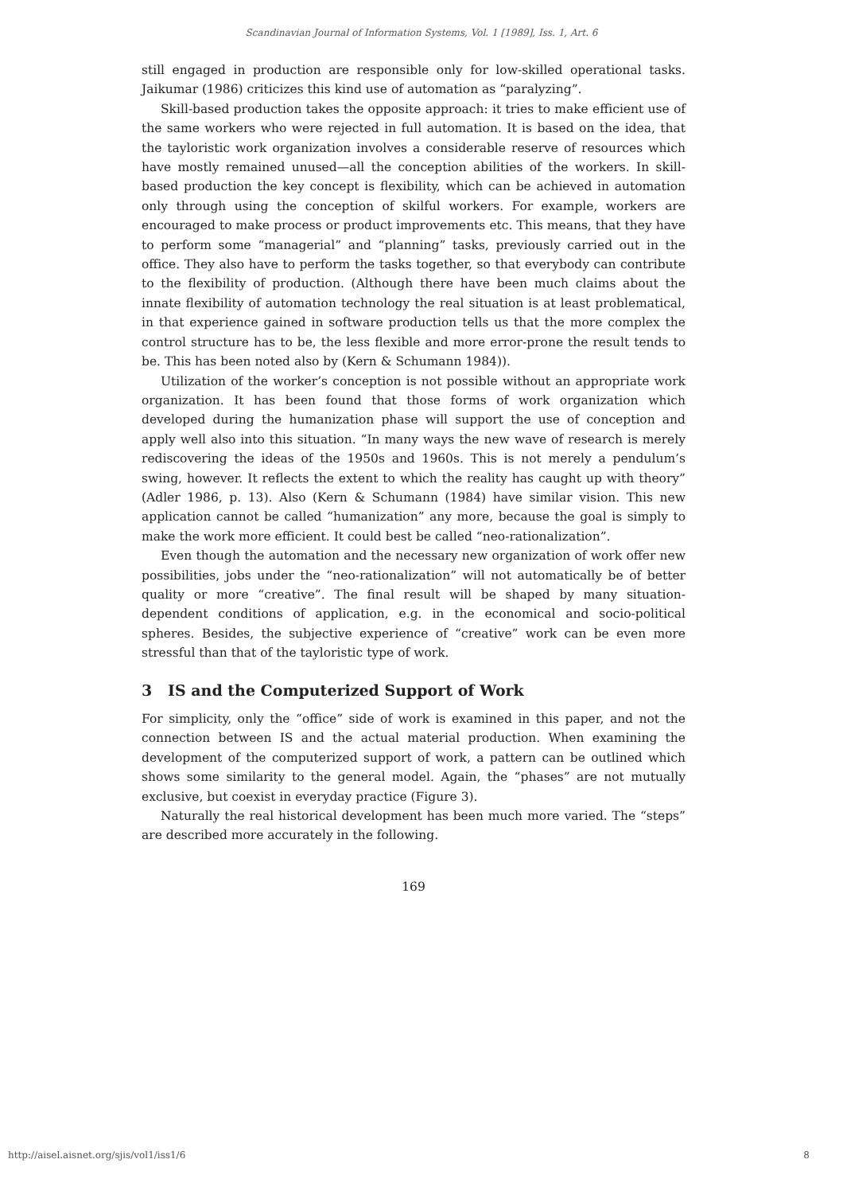Scandinavian Journal of Information Systems, Vol. 1 [1989], Iss. 1, Art. 6
still engaged in production are responsible only for low-skilled operational tasks. Jaikumar (1986) criticizes this kind use of automation as “paralyzing”.
Skill-based production takes the opposite approach: it tries to make efficient use of the same workers who were rejected in full automation. It is based on the idea, that the tayloristic work organization involves a considerable reserve of resources which have mostly remained unused—all the conception abilities of the workers. In skill-based production the key concept is flexibility, which can be achieved in automation only through using the conception of skilful workers. For example, workers are encouraged to make process or product improvements etc. This means, that they have to perform some “managerial” and “planning” tasks, previously carried out in the office. They also have to perform the tasks together, so that everybody can contribute to the flexibility of production. (Although there have been much claims about the innate flexibility of automation technology the real situation is at least problematical, in that experience gained in software production tells us that the more complex the control structure has to be, the less flexible and more error-prone the result tends to be. This has been noted also by (Kern & Schumann 1984)).
Utilization of the worker’s conception is not possible without an appropriate work organization. It has been found that those forms of work organization which developed during the humanization phase will support the use of conception and apply well also into this situation. “In many ways the new wave of research is merely rediscovering the ideas of the 1950s and 1960s. This is not merely a pendulum’s swing, however. It reflects the extent to which the reality has caught up with theory” (Adler 1986, p. 13). Also (Kern & Schumann (1984) have similar vision. This new application cannot be called “humanization” any more, because the goal is simply to make the work more efficient. It could best be called “neo-rationalization”.
Even though the automation and the necessary new organization of work offer new possibilities, jobs under the “neo-rationalization” will not automatically be of better quality or more “creative”. The final result will be shaped by many situation-dependent conditions of application, e.g. in the economical and socio-political spheres. Besides, the subjective experience of “creative” work can be even more stressful than that of the tayloristic type of work.
3 IS and the Computerized Support of Work
For simplicity, only the “office” side of work is examined in this paper, and not the connection between IS and the actual material production. When examining the development of the computerized support of work, a pattern can be outlined which shows some similarity to the general model. Again, the “phases” are not mutually exclusive, but coexist in everyday practice (Figure 3).
Naturally the real historical development has been much more varied. The “steps” are described more accurately in the following.
169
http://aisel.aisnet.org/sjis/vol1/iss1/6 8